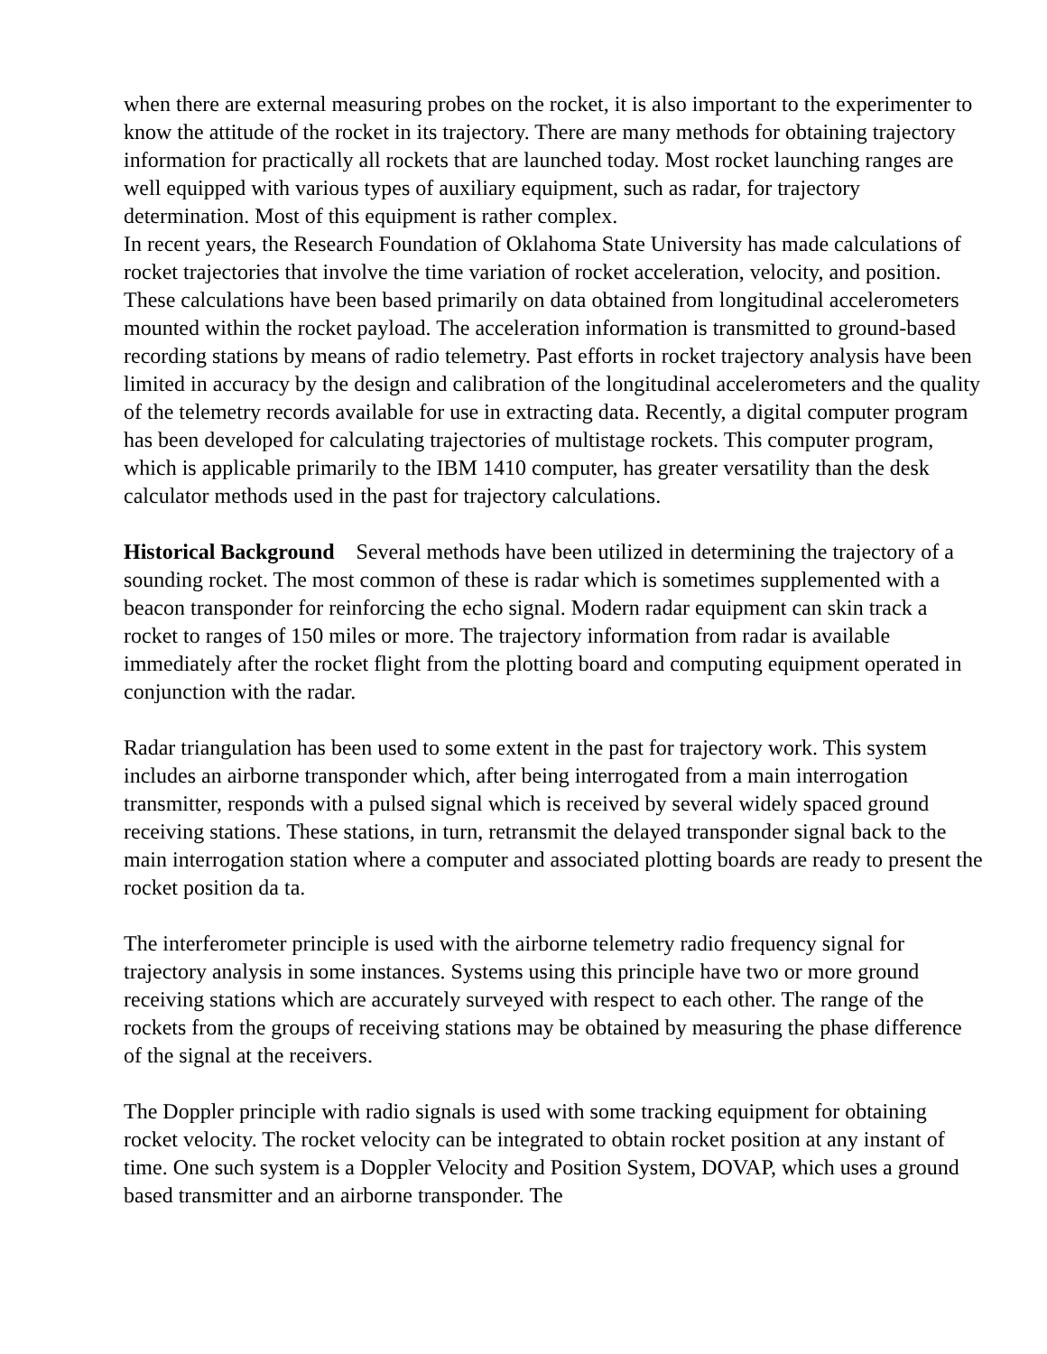when there are external measuring probes on the rocket, it is also important to the experimenter to know the attitude of the rocket in its trajectory. There are many methods for obtaining trajectory information for practically all rockets that are launched today. Most rocket launching ranges are well equipped with various types of auxiliary equipment, such as radar, for trajectory determination. Most of this equipment is rather complex.
In recent years, the Research Foundation of Oklahoma State University has made calculations of rocket trajectories that involve the time variation of rocket acceleration, velocity, and position. These calculations have been based primarily on data obtained from longitudinal accelerometers mounted within the rocket payload. The acceleration information is transmitted to ground-based recording stations by means of radio telemetry. Past efforts in rocket trajectory analysis have been limited in accuracy by the design and calibration of the longitudinal accelerometers and the quality of the telemetry records available for use in extracting data. Recently, a digital computer program has been developed for calculating trajectories of multistage rockets. This computer program, which is applicable primarily to the IBM 1410 computer, has greater versatility than the desk calculator methods used in the past for trajectory calculations.
Historical Background Several methods have been utilized in determining the trajectory of a sounding rocket. The most common of these is radar which is sometimes supplemented with a beacon transponder for reinforcing the echo signal. Modern radar equipment can skin track a rocket to ranges of 150 miles or more. The trajectory information from radar is available immediately after the rocket flight from the plotting board and computing equipment operated in conjunction with the radar.
Radar triangulation has been used to some extent in the past for trajectory work. This system includes an airborne transponder which, after being interrogated from a main interrogation transmitter, responds with a pulsed signal which is received by several widely spaced ground receiving stations. These stations, in turn, retransmit the delayed transponder signal back to the main interrogation station where a computer and associated plotting boards are ready to present the rocket position da ta.
The interferometer principle is used with the airborne telemetry radio frequency signal for trajectory analysis in some instances. Systems using this principle have two or more ground receiving stations which are accurately surveyed with respect to each other. The range of the rockets from the groups of receiving stations may be obtained by measuring the phase difference of the signal at the receivers.
The Doppler principle with radio signals is used with some tracking equipment for obtaining rocket velocity. The rocket velocity can be integrated to obtain rocket position at any instant of time. One such system is a Doppler Velocity and Position System, DOVAP, which uses a ground based transmitter and an airborne transponder. The